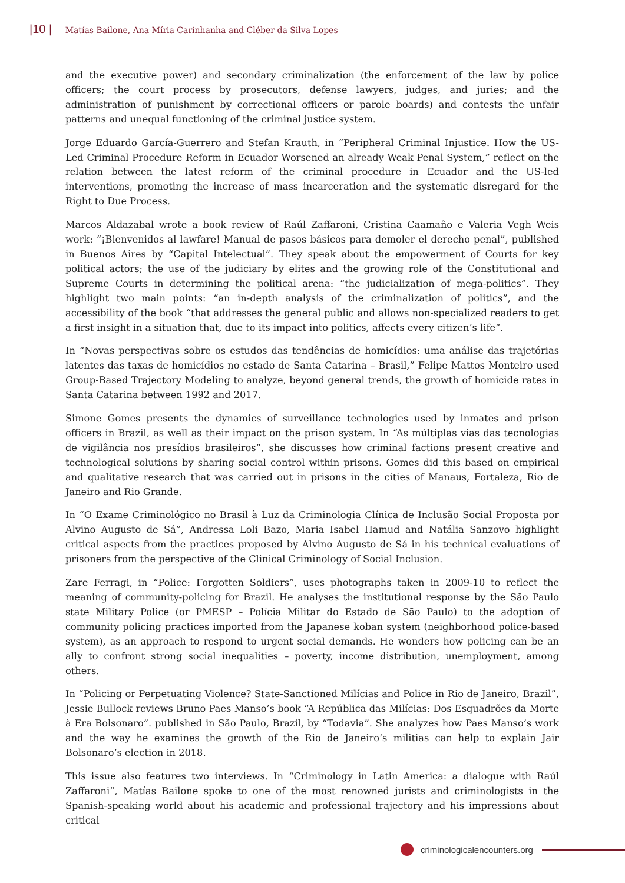|10 | Matías Bailone, Ana Míria Carinhanha and Cléber da Silva Lopes
and the executive power) and secondary criminalization (the enforcement of the law by police officers; the court process by prosecutors, defense lawyers, judges, and juries; and the administration of punishment by correctional officers or parole boards) and contests the unfair patterns and unequal functioning of the criminal justice system.
Jorge Eduardo García-Guerrero and Stefan Krauth, in “Peripheral Criminal Injustice. How the US-Led Criminal Procedure Reform in Ecuador Worsened an already Weak Penal System,” reflect on the relation between the latest reform of the criminal procedure in Ecuador and the US-led interventions, promoting the increase of mass incarceration and the systematic disregard for the Right to Due Process.
Marcos Aldazabal wrote a book review of Raúl Zaffaroni, Cristina Caamaño e Valeria Vegh Weis work: “¡Bienvenidos al lawfare! Manual de pasos básicos para demoler el derecho penal”, published in Buenos Aires by “Capital Intelectual”. They speak about the empowerment of Courts for key political actors; the use of the judiciary by elites and the growing role of the Constitutional and Supreme Courts in determining the political arena: “the judicialization of mega-politics”. They highlight two main points: “an in-depth analysis of the criminalization of politics”, and the accessibility of the book “that addresses the general public and allows non-specialized readers to get a first insight in a situation that, due to its impact into politics, affects every citizen’s life”.
In “Novas perspectivas sobre os estudos das tendências de homicídios: uma análise das trajetórias latentes das taxas de homicídios no estado de Santa Catarina – Brasil,” Felipe Mattos Monteiro used Group-Based Trajectory Modeling to analyze, beyond general trends, the growth of homicide rates in Santa Catarina between 1992 and 2017.
Simone Gomes presents the dynamics of surveillance technologies used by inmates and prison officers in Brazil, as well as their impact on the prison system. In “As múltiplas vias das tecnologias de vigilância nos presídios brasileiros”, she discusses how criminal factions present creative and technological solutions by sharing social control within prisons. Gomes did this based on empirical and qualitative research that was carried out in prisons in the cities of Manaus, Fortaleza, Rio de Janeiro and Rio Grande.
In “O Exame Criminológico no Brasil à Luz da Criminologia Clínica de Inclusão Social Proposta por Alvino Augusto de Sá”, Andressa Loli Bazo, Maria Isabel Hamud and Natália Sanzovo highlight critical aspects from the practices proposed by Alvino Augusto de Sá in his technical evaluations of prisoners from the perspective of the Clinical Criminology of Social Inclusion.
Zare Ferragi, in “Police: Forgotten Soldiers”, uses photographs taken in 2009-10 to reflect the meaning of community-policing for Brazil. He analyses the institutional response by the São Paulo state Military Police (or PMESP – Polícia Militar do Estado de São Paulo) to the adoption of community policing practices imported from the Japanese koban system (neighborhood police-based system), as an approach to respond to urgent social demands. He wonders how policing can be an ally to confront strong social inequalities – poverty, income distribution, unemployment, among others.
In “Policing or Perpetuating Violence? State-Sanctioned Milícias and Police in Rio de Janeiro, Brazil”, Jessie Bullock reviews Bruno Paes Manso’s book “A República das Milícias: Dos Esquadrões da Morte à Era Bolsonaro”. published in São Paulo, Brazil, by “Todavia”. She analyzes how Paes Manso’s work and the way he examines the growth of the Rio de Janeiro’s militias can help to explain Jair Bolsonaro’s election in 2018.
This issue also features two interviews. In “Criminology in Latin America: a dialogue with Raúl Zaffaroni”, Matías Bailone spoke to one of the most renowned jurists and criminologists in the Spanish-speaking world about his academic and professional trajectory and his impressions about critical
criminologicalencounters.org